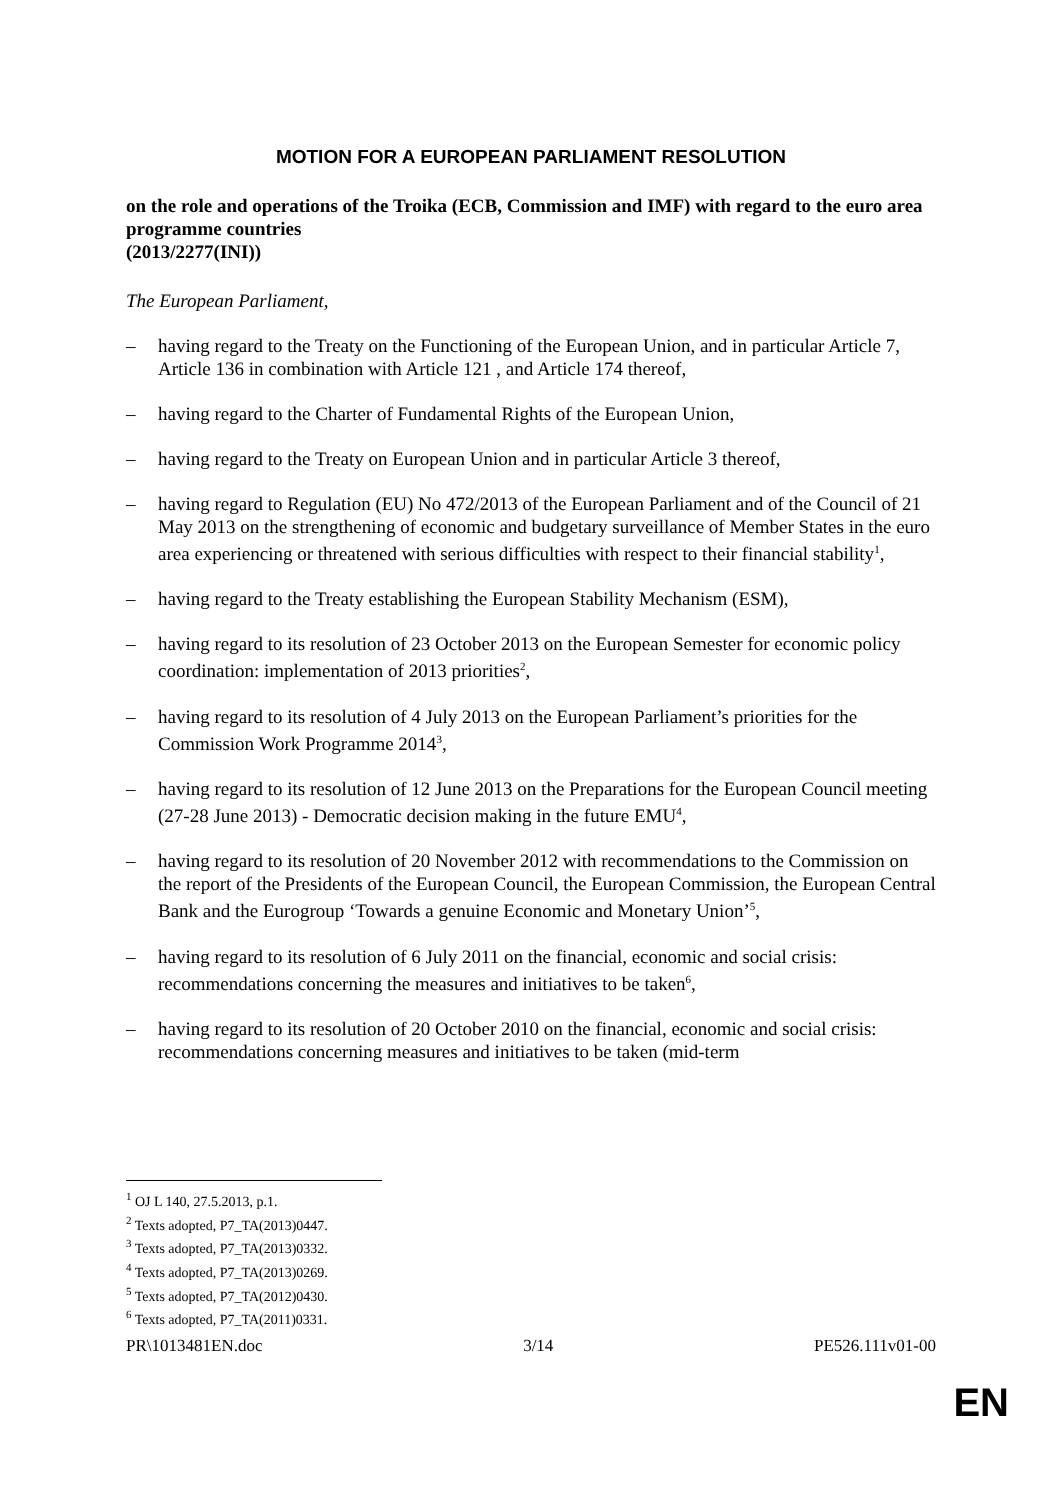MOTION FOR A EUROPEAN PARLIAMENT RESOLUTION
on the role and operations of the Troika (ECB, Commission and IMF) with regard to the euro area programme countries
(2013/2277(INI))
The European Parliament,
– having regard to the Treaty on the Functioning of the European Union, and in particular Article 7, Article 136 in combination with Article 121 , and Article 174 thereof,
– having regard to the Charter of Fundamental Rights of the European Union,
– having regard to the Treaty on European Union and in particular Article 3 thereof,
– having regard to Regulation (EU) No 472/2013 of the European Parliament and of the Council of 21 May 2013 on the strengthening of economic and budgetary surveillance of Member States in the euro area experiencing or threatened with serious difficulties with respect to their financial stability<sup>1</sup>,
– having regard to the Treaty establishing the European Stability Mechanism (ESM),
– having regard to its resolution of 23 October 2013 on the European Semester for economic policy coordination: implementation of 2013 priorities<sup>2</sup>,
– having regard to its resolution of 4 July 2013 on the European Parliament’s priorities for the Commission Work Programme 2014<sup>3</sup>,
– having regard to its resolution of 12 June 2013 on the Preparations for the European Council meeting (27-28 June 2013) - Democratic decision making in the future EMU<sup>4</sup>,
– having regard to its resolution of 20 November 2012 with recommendations to the Commission on the report of the Presidents of the European Council, the European Commission, the European Central Bank and the Eurogroup ‘Towards a genuine Economic and Monetary Union’<sup>5</sup>,
– having regard to its resolution of 6 July 2011 on the financial, economic and social crisis: recommendations concerning the measures and initiatives to be taken<sup>6</sup>,
– having regard to its resolution of 20 October 2010 on the financial, economic and social crisis: recommendations concerning measures and initiatives to be taken (mid-term
<sup>1</sup> OJ L 140, 27.5.2013, p.1.
<sup>2</sup> Texts adopted, P7_TA(2013)0447.
<sup>3</sup> Texts adopted, P7_TA(2013)0332.
<sup>4</sup> Texts adopted, P7_TA(2013)0269.
<sup>5</sup> Texts adopted, P7_TA(2012)0430.
<sup>6</sup> Texts adopted, P7_TA(2011)0331.
PR\1013481EN.doc 3/14 PE526.111v01-00
EN